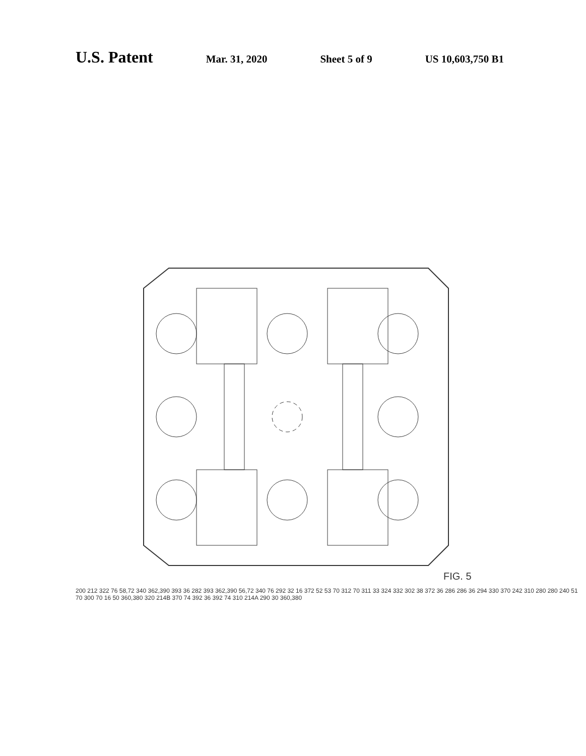U.S. Patent Mar. 31, 2020 Sheet 5 of 9 US 10,603,750 B1
FIG. 5
200 212 322 76 58,72 340 362,390 393 36 282 393 362,390 56,72 340 76 292 32 16 372 52 53 70 312 70 311 33 324 332 302 38 372 36 286 286 36 294 330 370 242 310 280 280 240 51 70 300 70 16 50 360,380 320 214B 370 74 392 36 392 74 310 214A 290 30 360,380